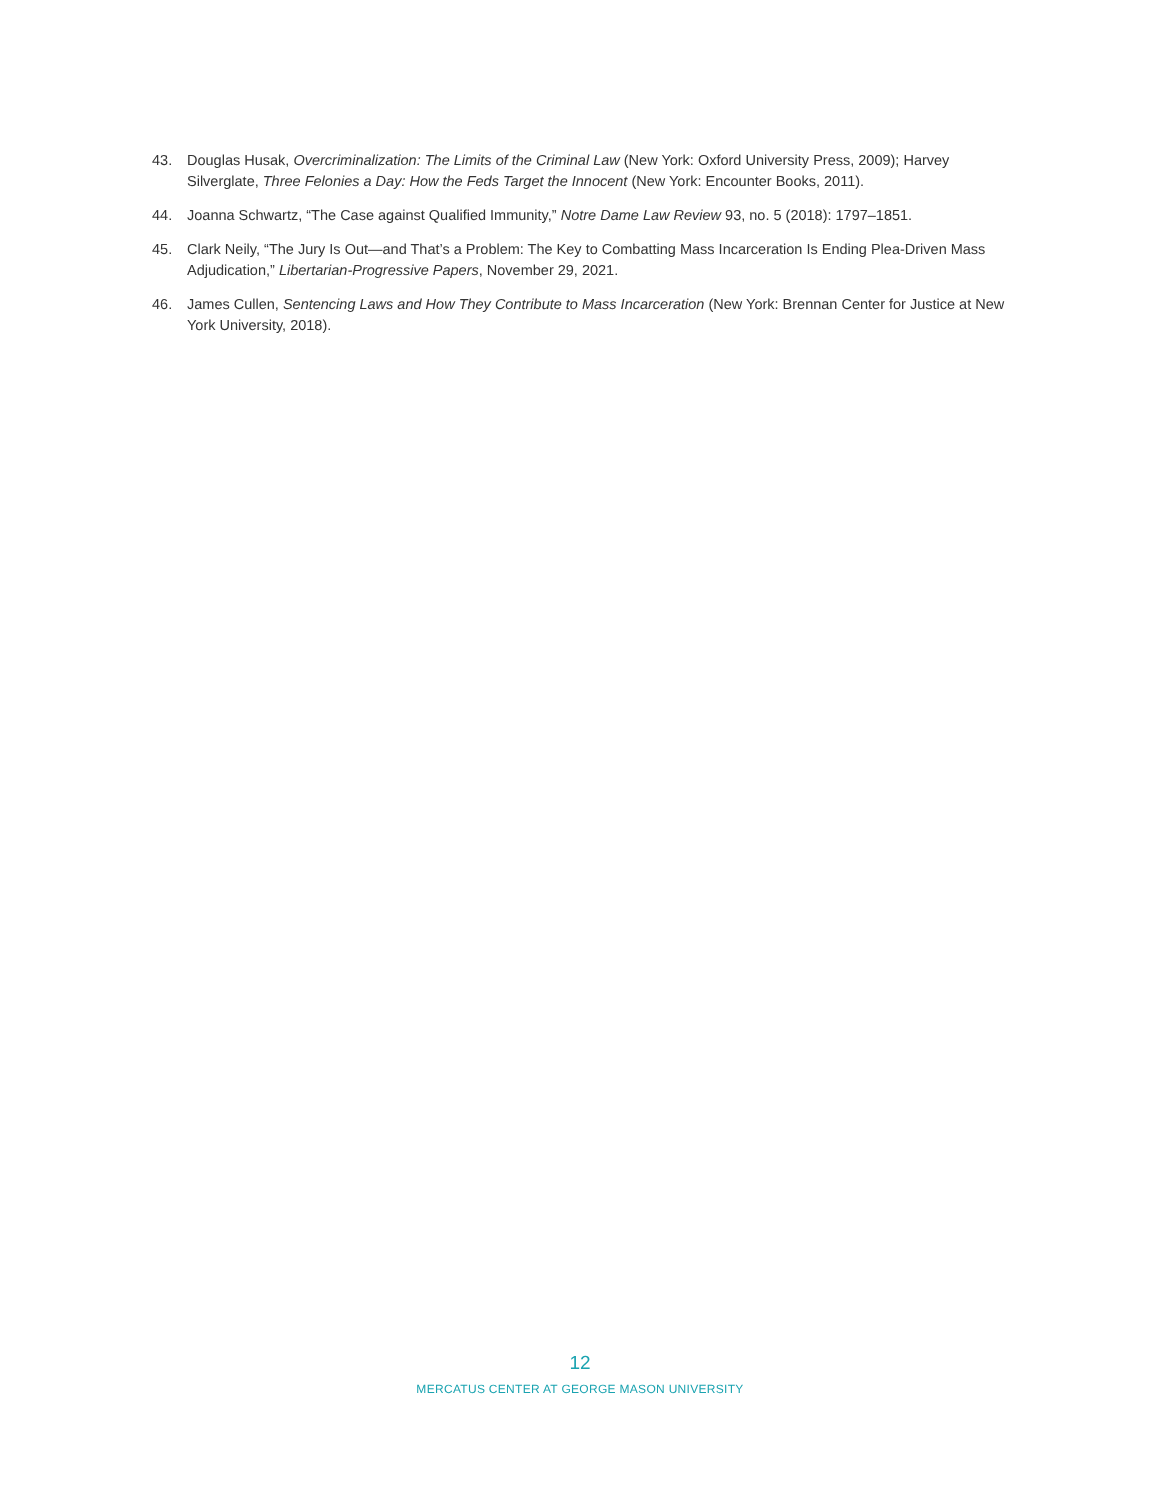43. Douglas Husak, Overcriminalization: The Limits of the Criminal Law (New York: Oxford University Press, 2009); Harvey Silverglate, Three Felonies a Day: How the Feds Target the Innocent (New York: Encounter Books, 2011).
44. Joanna Schwartz, “The Case against Qualified Immunity,” Notre Dame Law Review 93, no. 5 (2018): 1797–1851.
45. Clark Neily, “The Jury Is Out—and That’s a Problem: The Key to Combatting Mass Incarceration Is Ending Plea-Driven Mass Adjudication,” Libertarian-Progressive Papers, November 29, 2021.
46. James Cullen, Sentencing Laws and How They Contribute to Mass Incarceration (New York: Brennan Center for Justice at New York University, 2018).
12
MERCATUS CENTER AT GEORGE MASON UNIVERSITY